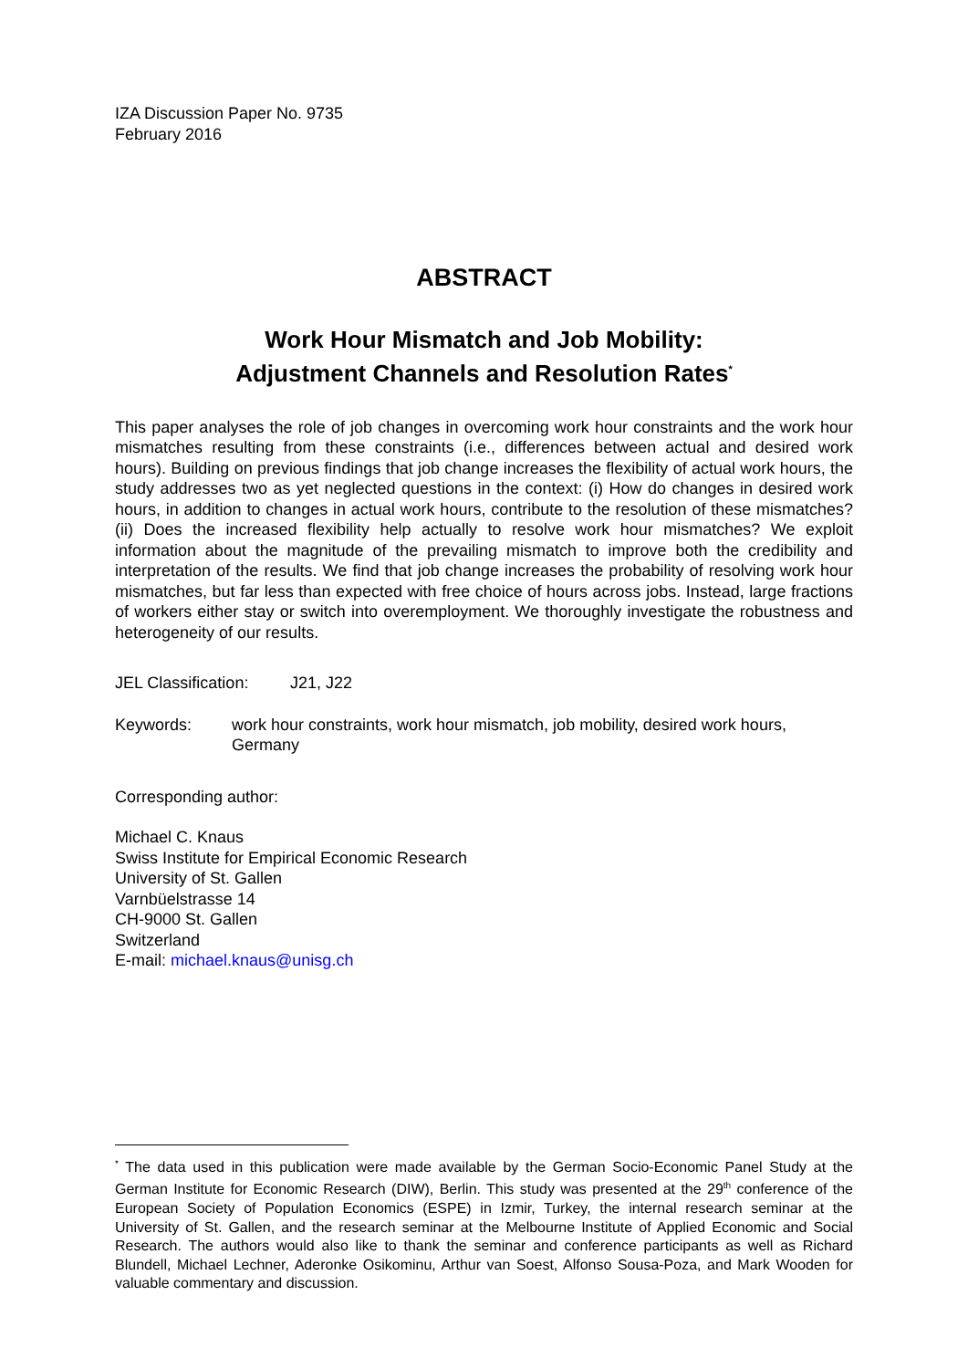IZA Discussion Paper No. 9735
February 2016
ABSTRACT
Work Hour Mismatch and Job Mobility:
Adjustment Channels and Resolution Rates<sup>*</sup>
This paper analyses the role of job changes in overcoming work hour constraints and the work hour mismatches resulting from these constraints (i.e., differences between actual and desired work hours). Building on previous findings that job change increases the flexibility of actual work hours, the study addresses two as yet neglected questions in the context: (i) How do changes in desired work hours, in addition to changes in actual work hours, contribute to the resolution of these mismatches? (ii) Does the increased flexibility help actually to resolve work hour mismatches? We exploit information about the magnitude of the prevailing mismatch to improve both the credibility and interpretation of the results. We find that job change increases the probability of resolving work hour mismatches, but far less than expected with free choice of hours across jobs. Instead, large fractions of workers either stay or switch into overemployment. We thoroughly investigate the robustness and heterogeneity of our results.
JEL Classification: J21, J22
Keywords: work hour constraints, work hour mismatch, job mobility, desired work hours, Germany
Corresponding author:
Michael C. Knaus
Swiss Institute for Empirical Economic Research
University of St. Gallen
Varnbüelstrasse 14
CH-9000 St. Gallen
Switzerland
E-mail: michael.knaus@unisg.ch
<sup>*</sup> The data used in this publication were made available by the German Socio-Economic Panel Study at the German Institute for Economic Research (DIW), Berlin. This study was presented at the 29<sup>th</sup> conference of the European Society of Population Economics (ESPE) in Izmir, Turkey, the internal research seminar at the University of St. Gallen, and the research seminar at the Melbourne Institute of Applied Economic and Social Research. The authors would also like to thank the seminar and conference participants as well as Richard Blundell, Michael Lechner, Aderonke Osikominu, Arthur van Soest, Alfonso Sousa-Poza, and Mark Wooden for valuable commentary and discussion.